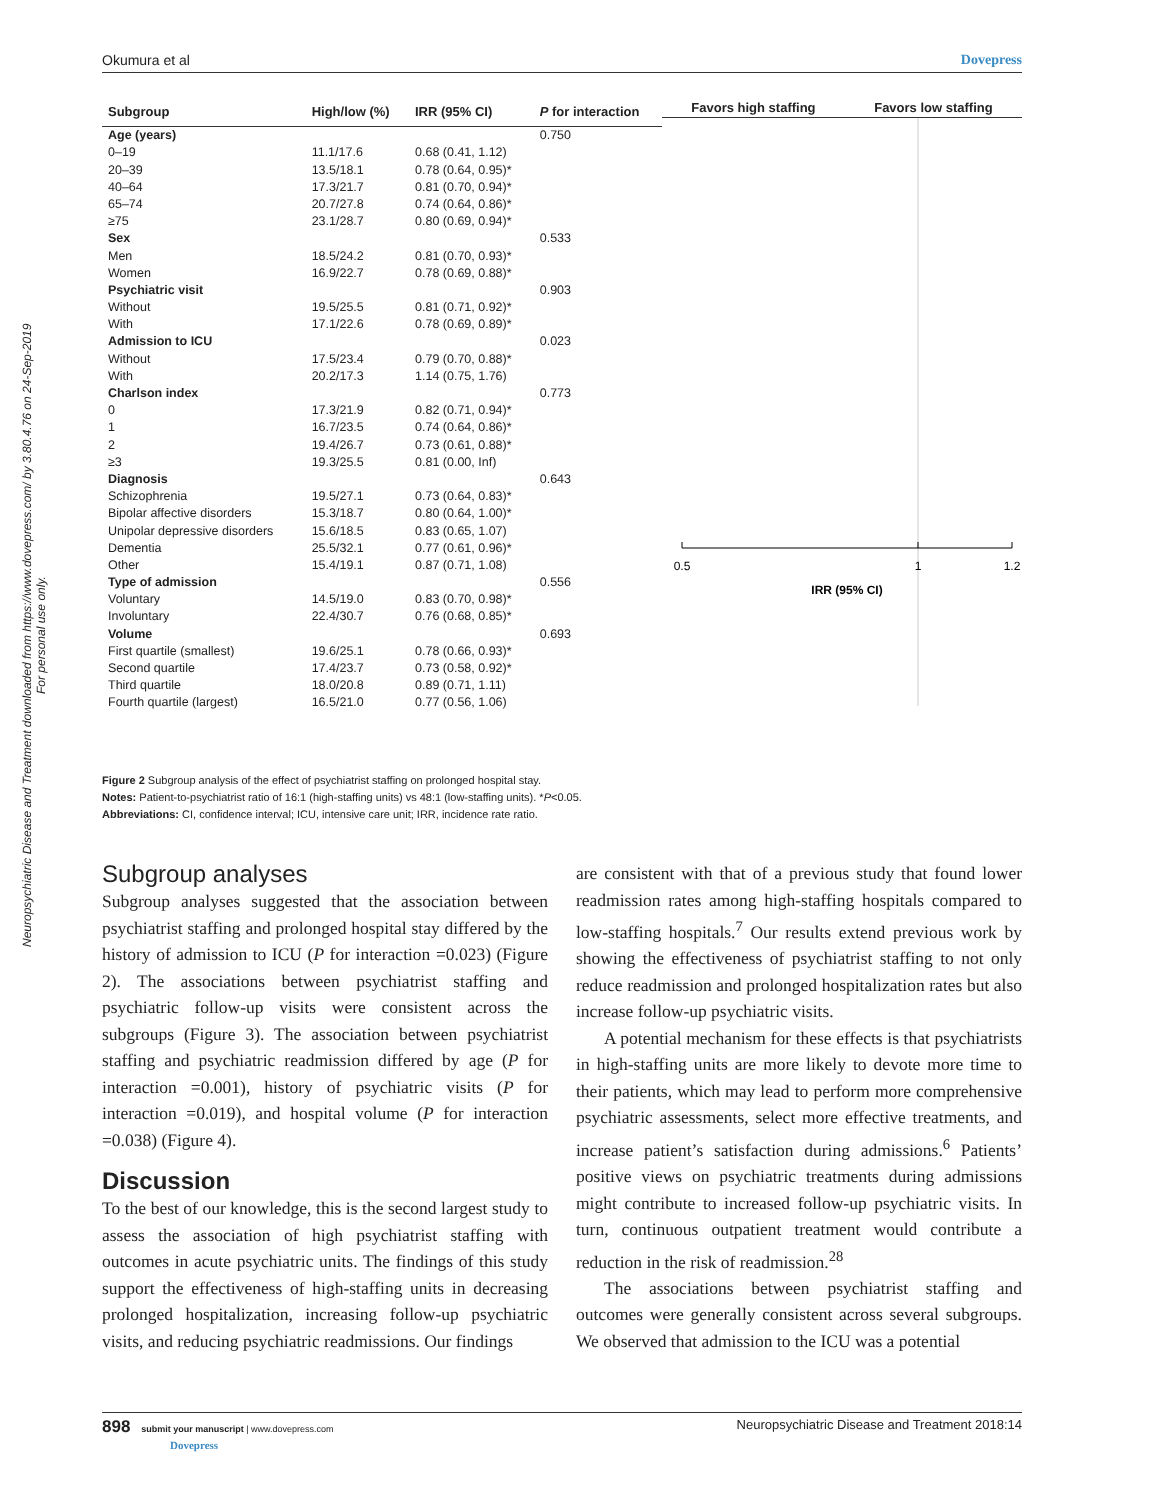Neuropsychiatric Disease and Treatment downloaded from https://www.dovepress.com/ by 3.80.4.76 on 24-Sep-2019
For personal use only.
Okumura et al Dovepress
| Subgroup | High/low (%) | IRR (95% CI) | P for interaction |
| --- | --- | --- | --- |
| Age (years) | | | 0.750 |
| 0–19 | 11.1/17.6 | 0.68 (0.41, 1.12) | |
| 20–39 | 13.5/18.1 | 0.78 (0.64, 0.95)* | |
| 40–64 | 17.3/21.7 | 0.81 (0.70, 0.94)* | |
| 65–74 | 20.7/27.8 | 0.74 (0.64, 0.86)* | |
| ≥75 | 23.1/28.7 | 0.80 (0.69, 0.94)* | |
| Sex | | | 0.533 |
| Men | 18.5/24.2 | 0.81 (0.70, 0.93)* | |
| Women | 16.9/22.7 | 0.78 (0.69, 0.88)* | |
| Psychiatric visit | | | 0.903 |
| Without | 19.5/25.5 | 0.81 (0.71, 0.92)* | |
| With | 17.1/22.6 | 0.78 (0.69, 0.89)* | |
| Admission to ICU | | | 0.023 |
| Without | 17.5/23.4 | 0.79 (0.70, 0.88)* | |
| With | 20.2/17.3 | 1.14 (0.75, 1.76) | |
| Charlson index | | | 0.773 |
| 0 | 17.3/21.9 | 0.82 (0.71, 0.94)* | |
| 1 | 16.7/23.5 | 0.74 (0.64, 0.86)* | |
| 2 | 19.4/26.7 | 0.73 (0.61, 0.88)* | |
| ≥3 | 19.3/25.5 | 0.81 (0.00, Inf) | |
| Diagnosis | | | 0.643 |
| Schizophrenia | 19.5/27.1 | 0.73 (0.64, 0.83)* | |
| Bipolar affective disorders | 15.3/18.7 | 0.80 (0.64, 1.00)* | |
| Unipolar depressive disorders | 15.6/18.5 | 0.83 (0.65, 1.07) | |
| Dementia | 25.5/32.1 | 0.77 (0.61, 0.96)* | |
| Other | 15.4/19.1 | 0.87 (0.71, 1.08) | |
| Type of admission | | | 0.556 |
| Voluntary | 14.5/19.0 | 0.83 (0.70, 0.98)* | |
| Involuntary | 22.4/30.7 | 0.76 (0.68, 0.85)* | |
| Volume | | | 0.693 |
| First quartile (smallest) | 19.6/25.1 | 0.78 (0.66, 0.93)* | |
| Second quartile | 17.4/23.7 | 0.73 (0.58, 0.92)* | |
| Third quartile | 18.0/20.8 | 0.89 (0.71, 1.11) | |
| Fourth quartile (largest) | 16.5/21.0 | 0.77 (0.56, 1.06) | |
Favors high staffing Favors low staffing
0.5
1
1.2
IRR (95% CI)
Figure 2 Subgroup analysis of the effect of psychiatrist staffing on prolonged hospital stay.
Notes: Patient-to-psychiatrist ratio of 16:1 (high-staffing units) vs 48:1 (low-staffing units). *P<0.05.
Abbreviations: CI, confidence interval; ICU, intensive care unit; IRR, incidence rate ratio.
Subgroup analyses
Subgroup analyses suggested that the association between psychiatrist staffing and prolonged hospital stay differed by the history of admission to ICU (P for interaction =0.023) (Figure 2). The associations between psychiatrist staffing and psychiatric follow-up visits were consistent across the subgroups (Figure 3). The association between psychiatrist staffing and psychiatric readmission differed by age (P for interaction =0.001), history of psychiatric visits (P for interaction =0.019), and hospital volume (P for interaction =0.038) (Figure 4).
Discussion
To the best of our knowledge, this is the second largest study to assess the association of high psychiatrist staffing with outcomes in acute psychiatric units. The findings of this study support the effectiveness of high-staffing units in decreasing prolonged hospitalization, increasing follow-up psychiatric visits, and reducing psychiatric readmissions. Our findings
are consistent with that of a previous study that found lower readmission rates among high-staffing hospitals compared to low-staffing hospitals.<sup>7</sup> Our results extend previous work by showing the effectiveness of psychiatrist staffing to not only reduce readmission and prolonged hospitalization rates but also increase follow-up psychiatric visits.
A potential mechanism for these effects is that psychiatrists in high-staffing units are more likely to devote more time to their patients, which may lead to perform more comprehensive psychiatric assessments, select more effective treatments, and increase patient’s satisfaction during admissions.<sup>6</sup> Patients’ positive views on psychiatric treatments during admissions might contribute to increased follow-up psychiatric visits. In turn, continuous outpatient treatment would contribute a reduction in the risk of readmission.<sup>28</sup>
The associations between psychiatrist staffing and outcomes were generally consistent across several subgroups. We observed that admission to the ICU was a potential
898 submit your manuscript | www.dovepress.com
Dovepress Neuropsychiatric Disease and Treatment 2018:14